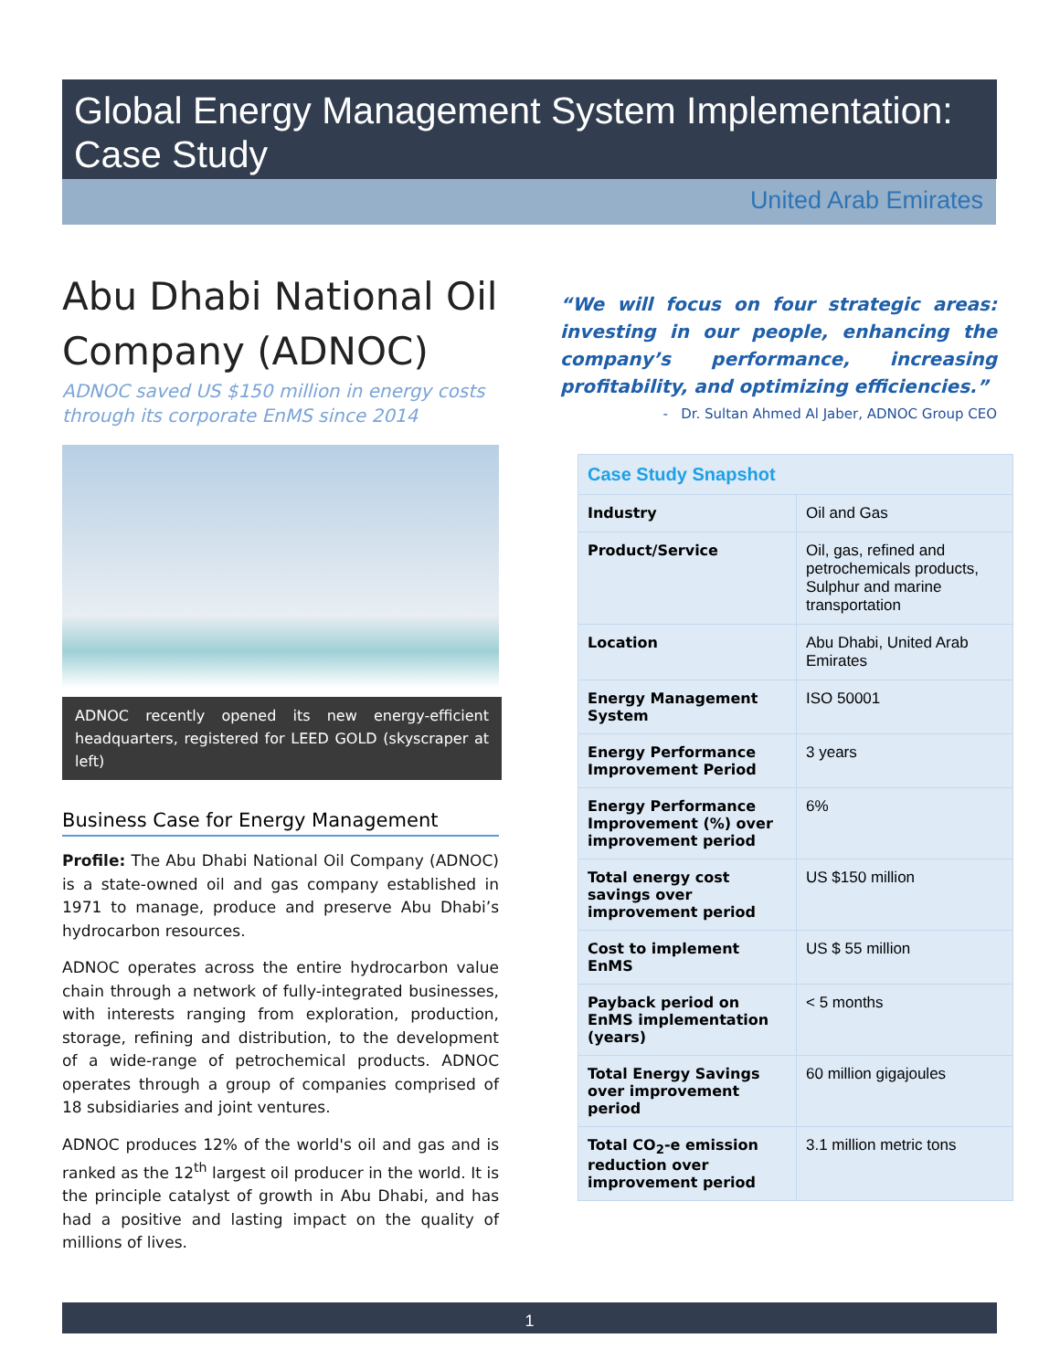Global Energy Management System Implementation: Case Study
United Arab Emirates
Abu Dhabi National Oil Company (ADNOC)
ADNOC saved US $150 million in energy costs through its corporate EnMS since 2014
ADNOC recently opened its new energy-efficient headquarters, registered for LEED GOLD (skyscraper at left)
Business Case for Energy Management
Profile: The Abu Dhabi National Oil Company (ADNOC) is a state-owned oil and gas company established in 1971 to manage, produce and preserve Abu Dhabi’s hydrocarbon resources.
ADNOC operates across the entire hydrocarbon value chain through a network of fully-integrated businesses, with interests ranging from exploration, production, storage, refining and distribution, to the development of a wide-range of petrochemical products. ADNOC operates through a group of companies comprised of 18 subsidiaries and joint ventures.
ADNOC produces 12% of the world's oil and gas and is ranked as the 12<sup>th</sup> largest oil producer in the world. It is the principle catalyst of growth in Abu Dhabi, and has had a positive and lasting impact on the quality of millions of lives.
“We will focus on four strategic areas: investing in our people, enhancing the company’s performance, increasing profitability, and optimizing efficiencies.”
- Dr. Sultan Ahmed Al Jaber, ADNOC Group CEO
| Case Study Snapshot | |
| --- | --- |
| Industry | Oil and Gas |
| Product/Service | Oil, gas, refined and petrochemicals products, Sulphur and marine transportation |
| Location | Abu Dhabi, United Arab Emirates |
| Energy Management System | ISO 50001 |
| Energy Performance Improvement Period | 3 years |
| Energy Performance Improvement (%) over improvement period | 6% |
| Total energy cost savings over improvement period | US $150 million |
| Cost to implement EnMS | US $ 55 million |
| Payback period on EnMS implementation (years) | < 5 months |
| Total Energy Savings over improvement period | 60 million gigajoules |
| Total CO<sub>2</sub>-e emission reduction over improvement period | 3.1 million metric tons |
1